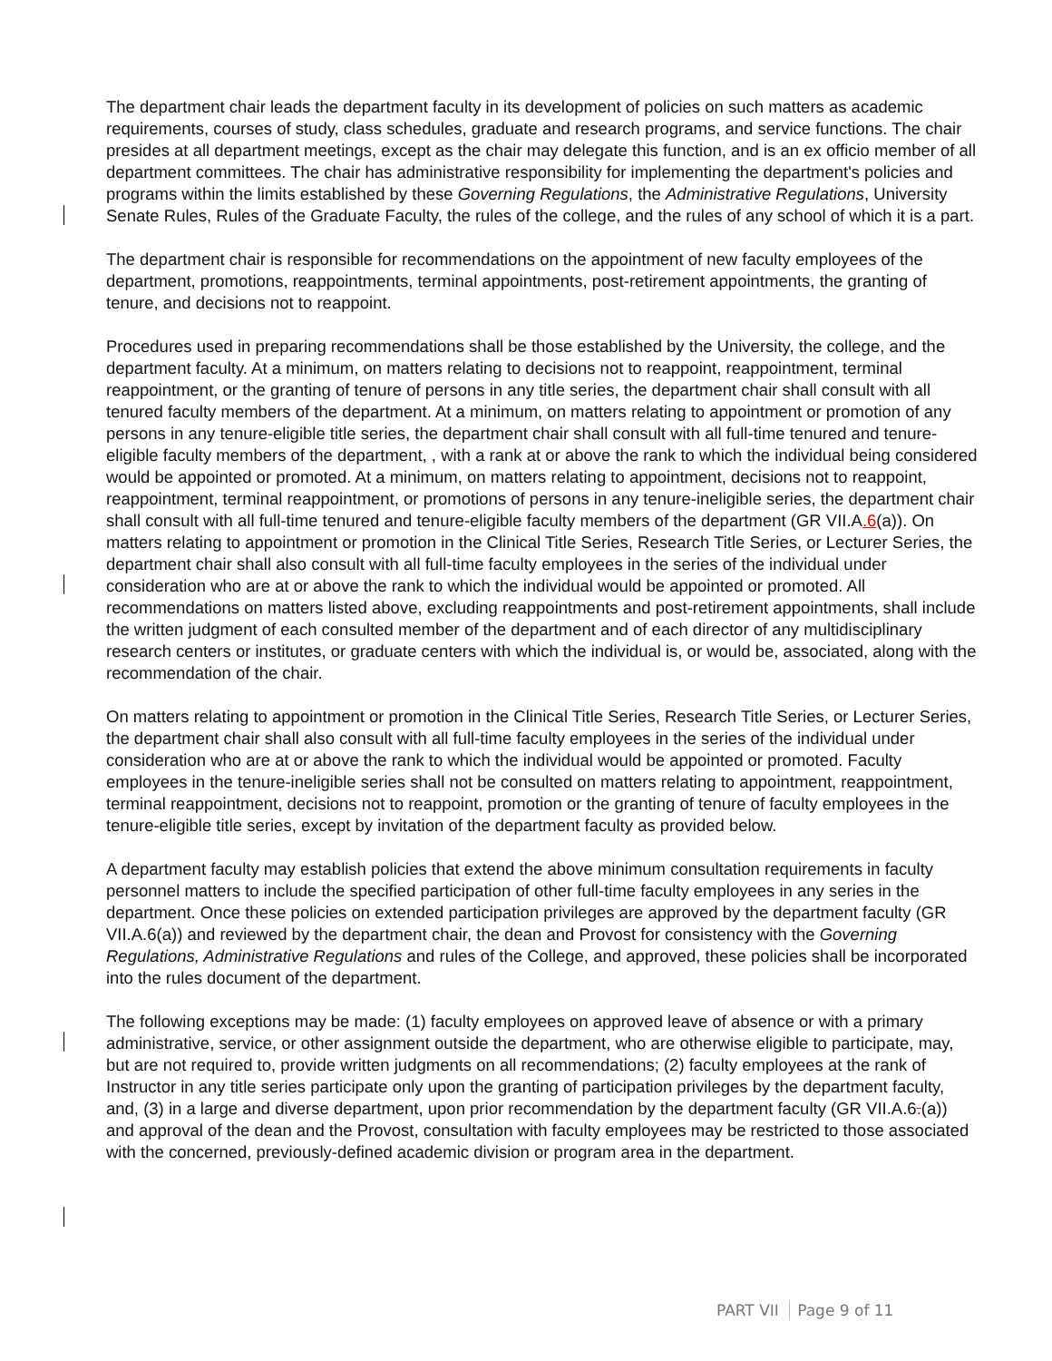The department chair leads the department faculty in its development of policies on such matters as academic requirements, courses of study, class schedules, graduate and research programs, and service functions. The chair presides at all department meetings, except as the chair may delegate this function, and is an ex officio member of all department committees. The chair has administrative responsibility for implementing the department's policies and programs within the limits established by these Governing Regulations, the Administrative Regulations, University Senate Rules, Rules of the Graduate Faculty, the rules of the college, and the rules of any school of which it is a part.
The department chair is responsible for recommendations on the appointment of new faculty employees of the department, promotions, reappointments, terminal appointments, post-retirement appointments, the granting of tenure, and decisions not to reappoint.
Procedures used in preparing recommendations shall be those established by the University, the college, and the department faculty. At a minimum, on matters relating to decisions not to reappoint, reappointment, terminal reappointment, or the granting of tenure of persons in any title series, the department chair shall consult with all tenured faculty members of the department. At a minimum, on matters relating to appointment or promotion of any persons in any tenure-eligible title series, the department chair shall consult with all full-time tenured and tenure-eligible faculty members of the department, , with a rank at or above the rank to which the individual being considered would be appointed or promoted. At a minimum, on matters relating to appointment, decisions not to reappoint, reappointment, terminal reappointment, or promotions of persons in any tenure-ineligible series, the department chair shall consult with all full-time tenured and tenure-eligible faculty members of the department (GR VII.A.6(a)). On matters relating to appointment or promotion in the Clinical Title Series, Research Title Series, or Lecturer Series, the department chair shall also consult with all full-time faculty employees in the series of the individual under consideration who are at or above the rank to which the individual would be appointed or promoted. All recommendations on matters listed above, excluding reappointments and post-retirement appointments, shall include the written judgment of each consulted member of the department and of each director of any multidisciplinary research centers or institutes, or graduate centers with which the individual is, or would be, associated, along with the recommendation of the chair.
On matters relating to appointment or promotion in the Clinical Title Series, Research Title Series, or Lecturer Series, the department chair shall also consult with all full-time faculty employees in the series of the individual under consideration who are at or above the rank to which the individual would be appointed or promoted. Faculty employees in the tenure-ineligible series shall not be consulted on matters relating to appointment, reappointment, terminal reappointment, decisions not to reappoint, promotion or the granting of tenure of faculty employees in the tenure-eligible title series, except by invitation of the department faculty as provided below.
A department faculty may establish policies that extend the above minimum consultation requirements in faculty personnel matters to include the specified participation of other full-time faculty employees in any series in the department. Once these policies on extended participation privileges are approved by the department faculty (GR VII.A.6(a)) and reviewed by the department chair, the dean and Provost for consistency with the Governing Regulations, Administrative Regulations and rules of the College, and approved, these policies shall be incorporated into the rules document of the department.
The following exceptions may be made: (1) faculty employees on approved leave of absence or with a primary administrative, service, or other assignment outside the department, who are otherwise eligible to participate, may, but are not required to, provide written judgments on all recommendations; (2) faculty employees at the rank of Instructor in any title series participate only upon the granting of participation privileges by the department faculty, and, (3) in a large and diverse department, upon prior recommendation by the department faculty (GR VII.A.6.(a)) and approval of the dean and the Provost, consultation with faculty employees may be restricted to those associated with the concerned, previously-defined academic division or program area in the department.
PART VII Page 9 of 11